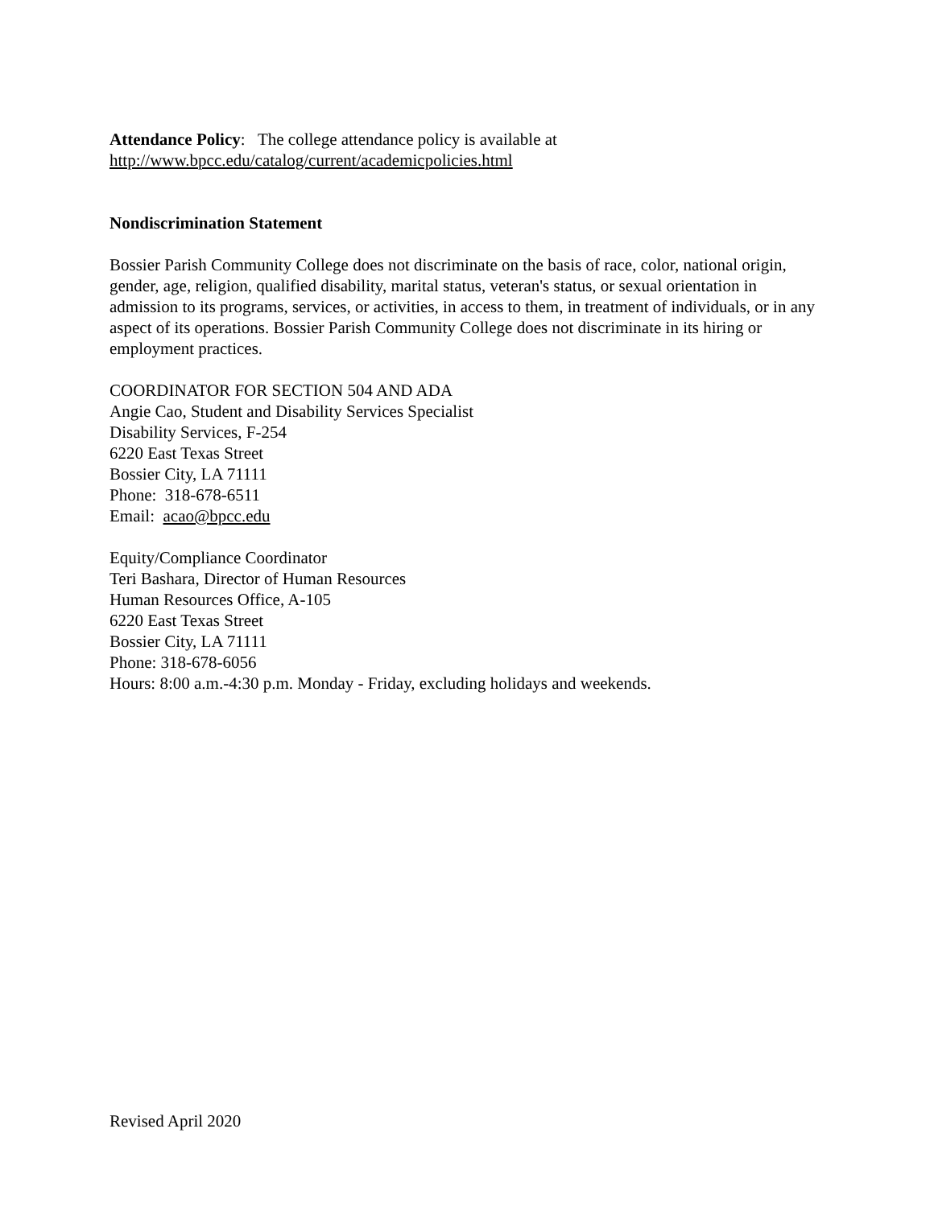Attendance Policy: The college attendance policy is available at
http://www.bpcc.edu/catalog/current/academicpolicies.html
Nondiscrimination Statement
Bossier Parish Community College does not discriminate on the basis of race, color, national origin, gender, age, religion, qualified disability, marital status, veteran's status, or sexual orientation in admission to its programs, services, or activities, in access to them, in treatment of individuals, or in any aspect of its operations. Bossier Parish Community College does not discriminate in its hiring or employment practices.
COORDINATOR FOR SECTION 504 AND ADA
Angie Cao, Student and Disability Services Specialist
Disability Services, F-254
6220 East Texas Street
Bossier City, LA 71111
Phone: 318-678-6511
Email: acao@bpcc.edu
Equity/Compliance Coordinator
Teri Bashara, Director of Human Resources
Human Resources Office, A-105
6220 East Texas Street
Bossier City, LA 71111
Phone: 318-678-6056
Hours: 8:00 a.m.-4:30 p.m. Monday - Friday, excluding holidays and weekends.
Revised April 2020